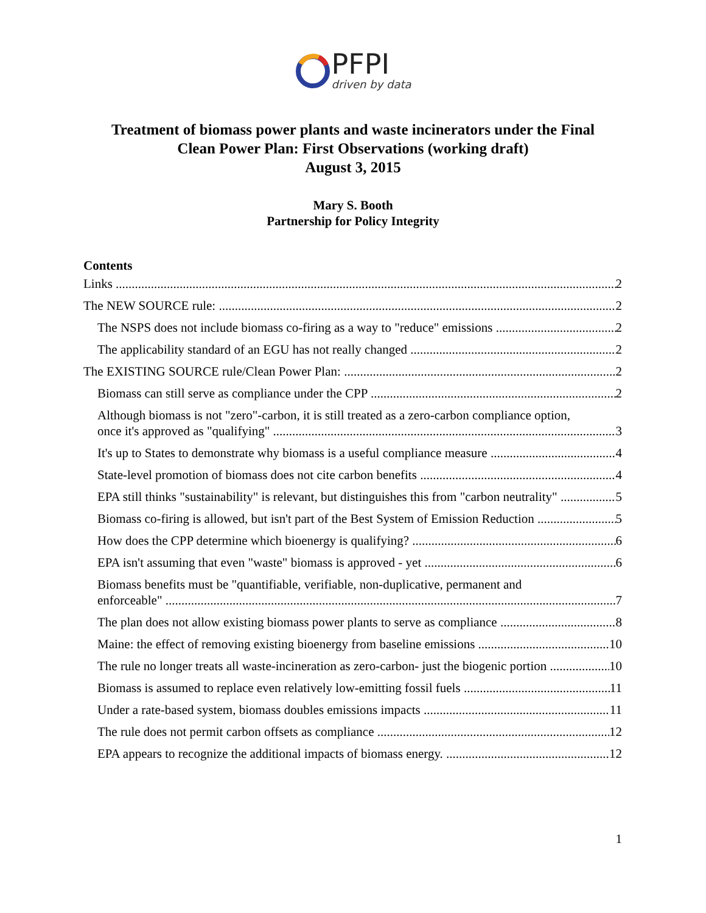PFPI
driven by data
Treatment of biomass power plants and waste incinerators under the Final
Clean Power Plan: First Observations (working draft)
August 3, 2015
Mary S. Booth
Partnership for Policy Integrity
Contents
Links 2
The NEW SOURCE rule: 2
The NSPS does not include biomass co-firing as a way to "reduce" emissions 2
The applicability standard of an EGU has not really changed 2
The EXISTING SOURCE rule/Clean Power Plan: 2
Biomass can still serve as compliance under the CPP 2
Although biomass is not "zero"-carbon, it is still treated as a zero-carbon compliance option,
once it's approved as "qualifying" 3
It's up to States to demonstrate why biomass is a useful compliance measure 4
State-level promotion of biomass does not cite carbon benefits 4
EPA still thinks "sustainability" is relevant, but distinguishes this from "carbon neutrality" 5
Biomass co-firing is allowed, but isn't part of the Best System of Emission Reduction 5
How does the CPP determine which bioenergy is qualifying? 6
EPA isn't assuming that even "waste" biomass is approved - yet 6
Biomass benefits must be "quantifiable, verifiable, non-duplicative, permanent and
enforceable" 7
The plan does not allow existing biomass power plants to serve as compliance 8
Maine: the effect of removing existing bioenergy from baseline emissions 10
The rule no longer treats all waste-incineration as zero-carbon- just the biogenic portion 10
Biomass is assumed to replace even relatively low-emitting fossil fuels 11
Under a rate-based system, biomass doubles emissions impacts 11
The rule does not permit carbon offsets as compliance 12
EPA appears to recognize the additional impacts of biomass energy. 12
1